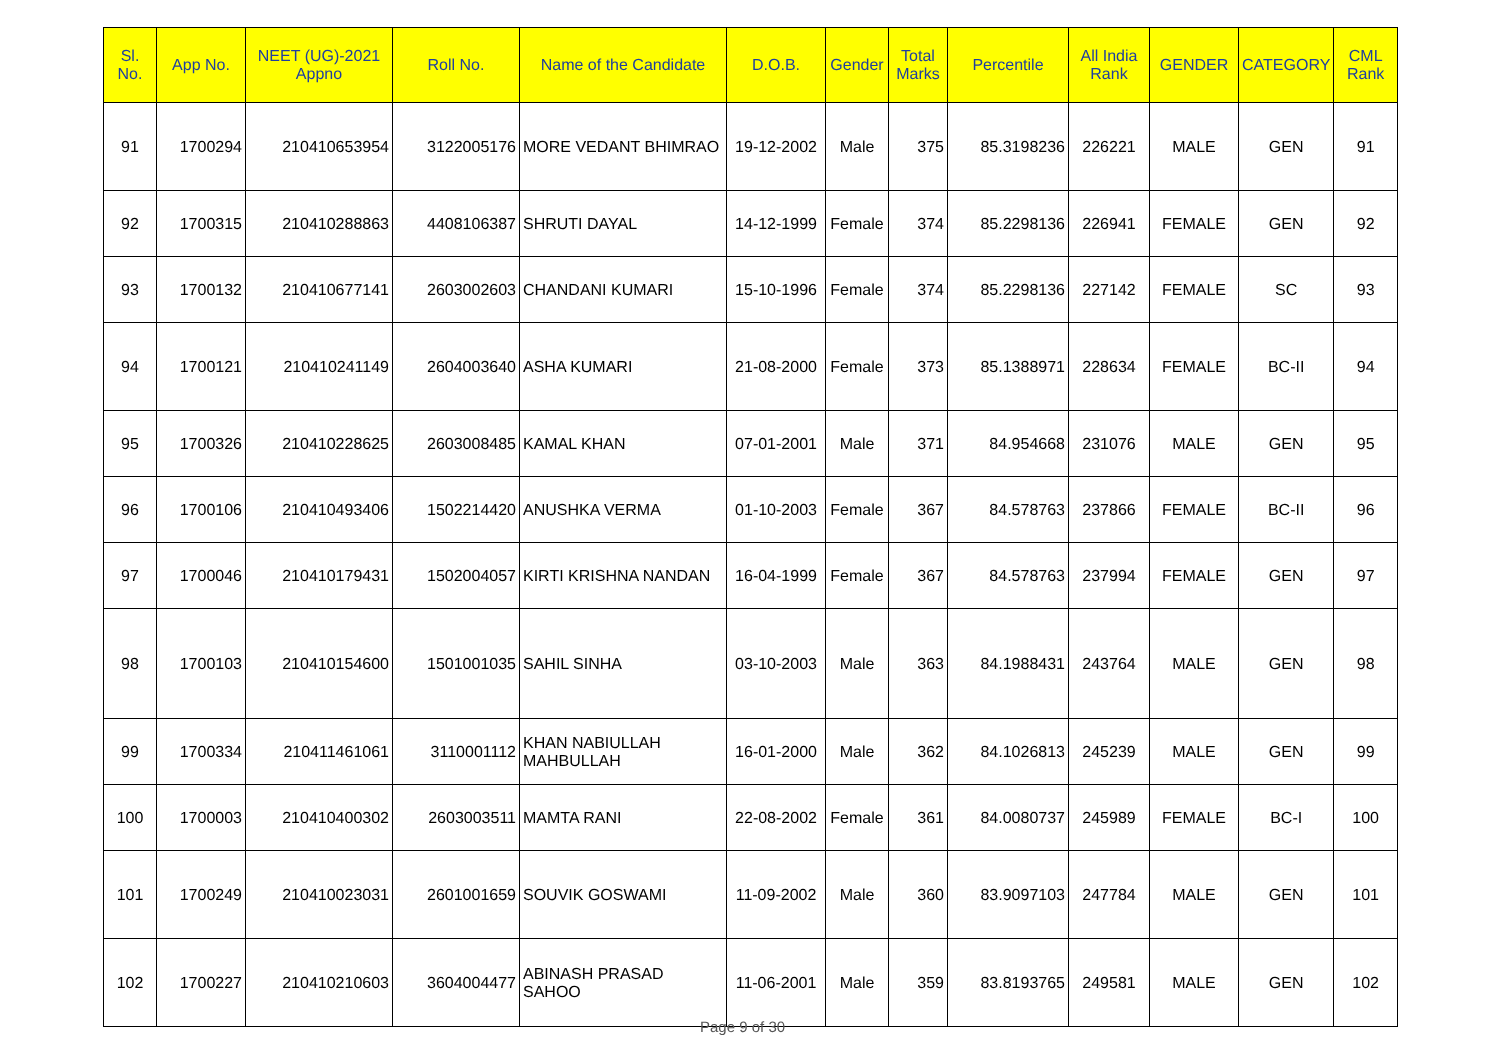| Sl. No. | App No. | NEET (UG)-2021 Appno | Roll No. | Name of the Candidate | D.O.B. | Gender | Total Marks | Percentile | All India Rank | GENDER | CATEGORY | CML Rank |
| --- | --- | --- | --- | --- | --- | --- | --- | --- | --- | --- | --- | --- |
| 91 | 1700294 | 210410653954 | 3122005176 | MORE VEDANT BHIMRAO | 19-12-2002 | Male | 375 | 85.3198236 | 226221 | MALE | GEN | 91 |
| 92 | 1700315 | 210410288863 | 4408106387 | SHRUTI DAYAL | 14-12-1999 | Female | 374 | 85.2298136 | 226941 | FEMALE | GEN | 92 |
| 93 | 1700132 | 210410677141 | 2603002603 | CHANDANI KUMARI | 15-10-1996 | Female | 374 | 85.2298136 | 227142 | FEMALE | SC | 93 |
| 94 | 1700121 | 210410241149 | 2604003640 | ASHA KUMARI | 21-08-2000 | Female | 373 | 85.1388971 | 228634 | FEMALE | BC-II | 94 |
| 95 | 1700326 | 210410228625 | 2603008485 | KAMAL KHAN | 07-01-2001 | Male | 371 | 84.954668 | 231076 | MALE | GEN | 95 |
| 96 | 1700106 | 210410493406 | 1502214420 | ANUSHKA VERMA | 01-10-2003 | Female | 367 | 84.578763 | 237866 | FEMALE | BC-II | 96 |
| 97 | 1700046 | 210410179431 | 1502004057 | KIRTI KRISHNA NANDAN | 16-04-1999 | Female | 367 | 84.578763 | 237994 | FEMALE | GEN | 97 |
| 98 | 1700103 | 210410154600 | 1501001035 | SAHIL SINHA | 03-10-2003 | Male | 363 | 84.1988431 | 243764 | MALE | GEN | 98 |
| 99 | 1700334 | 210411461061 | 3110001112 | KHAN NABIULLAH MAHBULLAH | 16-01-2000 | Male | 362 | 84.1026813 | 245239 | MALE | GEN | 99 |
| 100 | 1700003 | 210410400302 | 2603003511 | MAMTA RANI | 22-08-2002 | Female | 361 | 84.0080737 | 245989 | FEMALE | BC-I | 100 |
| 101 | 1700249 | 210410023031 | 2601001659 | SOUVIK GOSWAMI | 11-09-2002 | Male | 360 | 83.9097103 | 247784 | MALE | GEN | 101 |
| 102 | 1700227 | 210410210603 | 3604004477 | ABINASH PRASAD SAHOO | 11-06-2001 | Male | 359 | 83.8193765 | 249581 | MALE | GEN | 102 |
Page 9 of 30